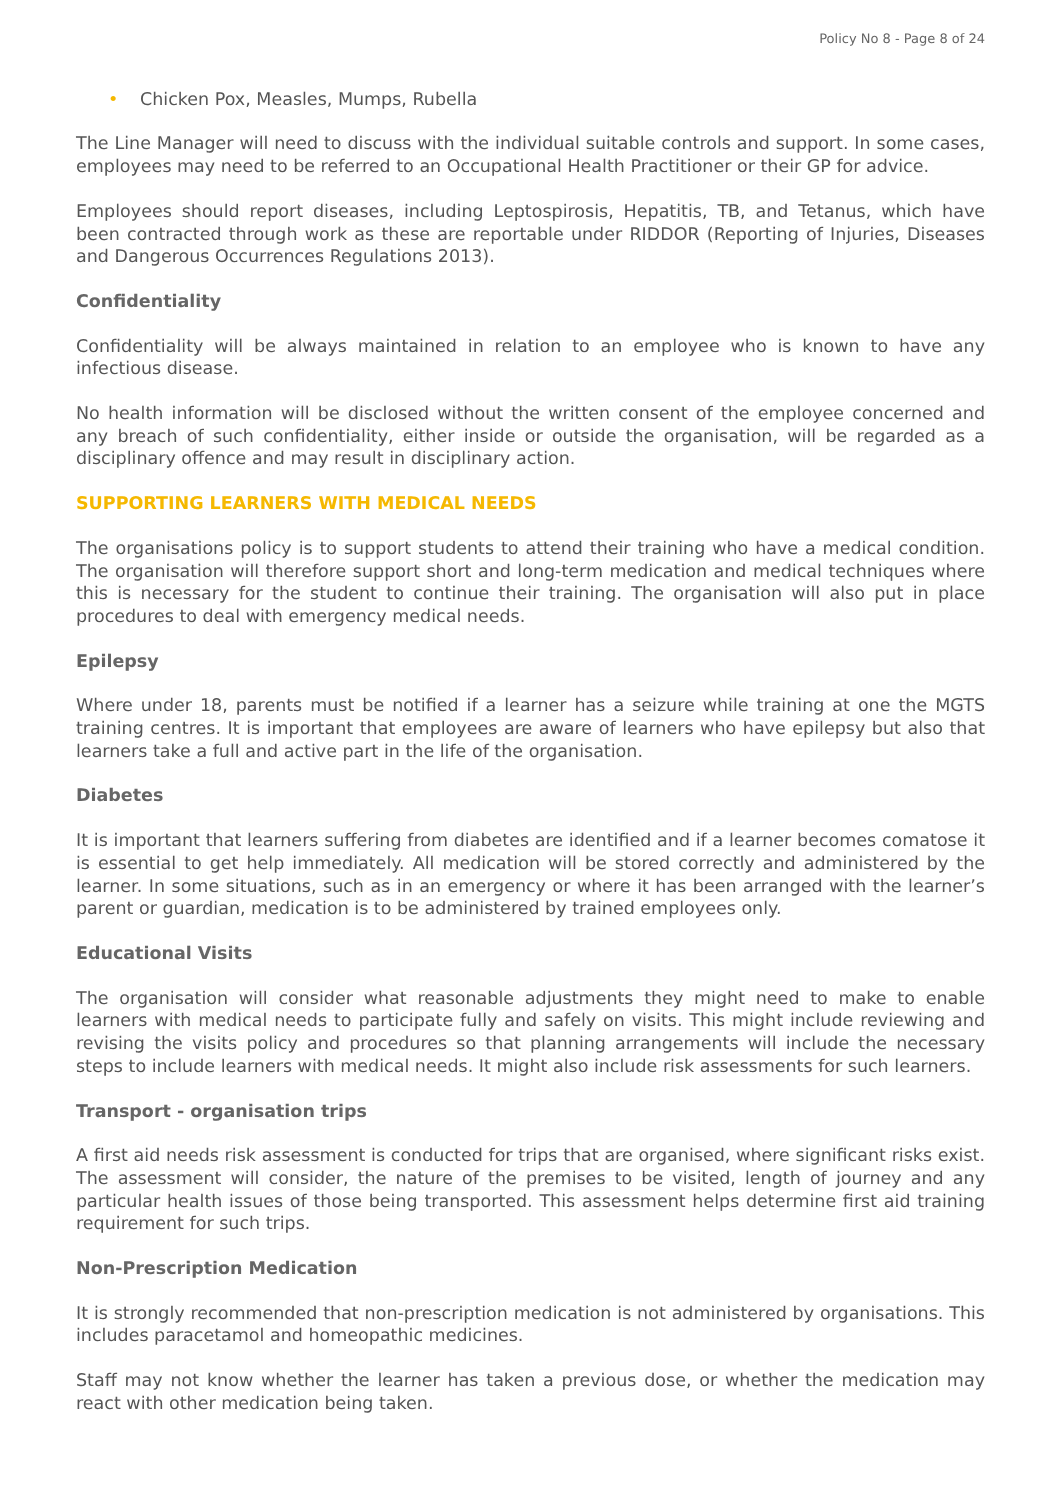Policy No 8 - Page 8 of 24
• Chicken Pox, Measles, Mumps, Rubella
The Line Manager will need to discuss with the individual suitable controls and support. In some cases, employees may need to be referred to an Occupational Health Practitioner or their GP for advice.
Employees should report diseases, including Leptospirosis, Hepatitis, TB, and Tetanus, which have been contracted through work as these are reportable under RIDDOR (Reporting of Injuries, Diseases and Dangerous Occurrences Regulations 2013).
Confidentiality
Confidentiality will be always maintained in relation to an employee who is known to have any infectious disease.
No health information will be disclosed without the written consent of the employee concerned and any breach of such confidentiality, either inside or outside the organisation, will be regarded as a disciplinary offence and may result in disciplinary action.
SUPPORTING LEARNERS WITH MEDICAL NEEDS
The organisations policy is to support students to attend their training who have a medical condition. The organisation will therefore support short and long-term medication and medical techniques where this is necessary for the student to continue their training. The organisation will also put in place procedures to deal with emergency medical needs.
Epilepsy
Where under 18, parents must be notified if a learner has a seizure while training at one the MGTS training centres. It is important that employees are aware of learners who have epilepsy but also that learners take a full and active part in the life of the organisation.
Diabetes
It is important that learners suffering from diabetes are identified and if a learner becomes comatose it is essential to get help immediately. All medication will be stored correctly and administered by the learner. In some situations, such as in an emergency or where it has been arranged with the learner’s parent or guardian, medication is to be administered by trained employees only.
Educational Visits
The organisation will consider what reasonable adjustments they might need to make to enable learners with medical needs to participate fully and safely on visits. This might include reviewing and revising the visits policy and procedures so that planning arrangements will include the necessary steps to include learners with medical needs. It might also include risk assessments for such learners.
Transport - organisation trips
A first aid needs risk assessment is conducted for trips that are organised, where significant risks exist. The assessment will consider, the nature of the premises to be visited, length of journey and any particular health issues of those being transported. This assessment helps determine first aid training requirement for such trips.
Non-Prescription Medication
It is strongly recommended that non-prescription medication is not administered by organisations. This includes paracetamol and homeopathic medicines.
Staff may not know whether the learner has taken a previous dose, or whether the medication may react with other medication being taken.